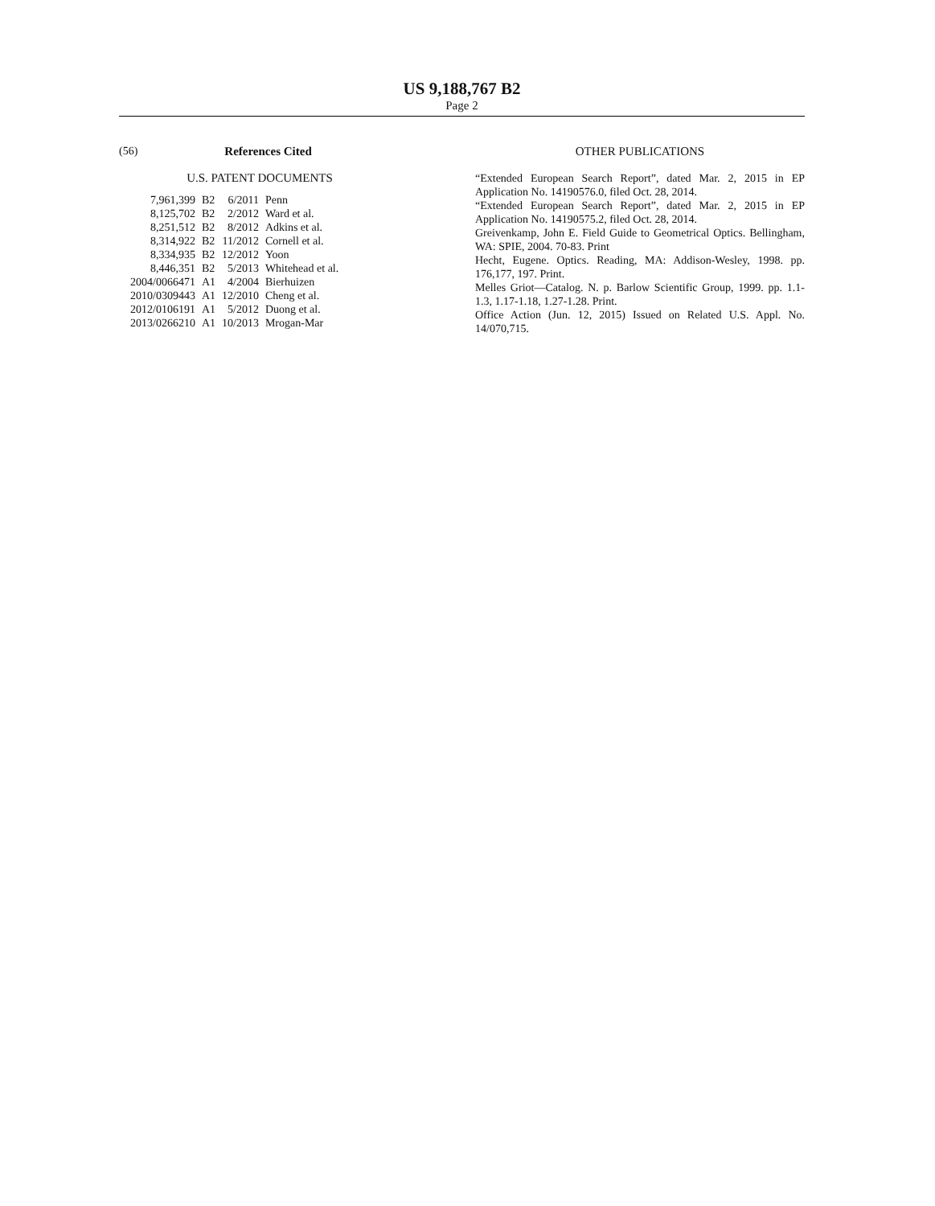US 9,188,767 B2
Page 2
(56) References Cited
U.S. PATENT DOCUMENTS
| 7,961,399 | B2 | 6/2011 | Penn |
| 8,125,702 | B2 | 2/2012 | Ward et al. |
| 8,251,512 | B2 | 8/2012 | Adkins et al. |
| 8,314,922 | B2 | 11/2012 | Cornell et al. |
| 8,334,935 | B2 | 12/2012 | Yoon |
| 8,446,351 | B2 | 5/2013 | Whitehead et al. |
| 2004/0066471 | A1 | 4/2004 | Bierhuizen |
| 2010/0309443 | A1 | 12/2010 | Cheng et al. |
| 2012/0106191 | A1 | 5/2012 | Duong et al. |
| 2013/0266210 | A1 | 10/2013 | Mrogan-Mar |
OTHER PUBLICATIONS
“Extended European Search Report”, dated Mar. 2, 2015 in EP Application No. 14190576.0, filed Oct. 28, 2014.
“Extended European Search Report”, dated Mar. 2, 2015 in EP Application No. 14190575.2, filed Oct. 28, 2014.
Greivenkamp, John E. Field Guide to Geometrical Optics. Bellingham, WA: SPIE, 2004. 70-83. Print
Hecht, Eugene. Optics. Reading, MA: Addison-Wesley, 1998. pp. 176,177, 197. Print.
Melles Griot—Catalog. N. p. Barlow Scientific Group, 1999. pp. 1.1-1.3, 1.17-1.18, 1.27-1.28. Print.
Office Action (Jun. 12, 2015) Issued on Related U.S. Appl. No. 14/070,715.